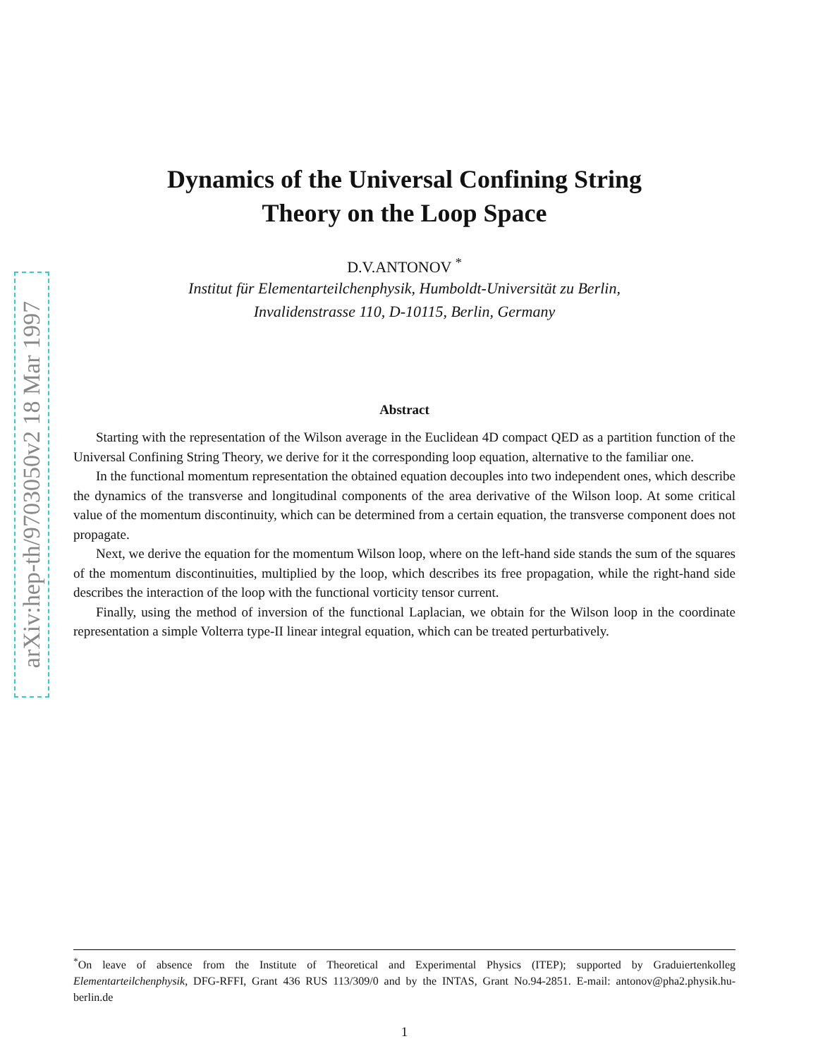arXiv:hep-th/9703050v2 18 Mar 1997
Dynamics of the Universal Confining String
Theory on the Loop Space
D.V.ANTONOV <sup>*</sup>
Institut für Elementarteilchenphysik, Humboldt-Universität zu Berlin,
Invalidenstrasse 110, D-10115, Berlin, Germany
Abstract
Starting with the representation of the Wilson average in the Euclidean 4D compact QED as a partition function of the Universal Confining String Theory, we derive for it the corresponding loop equation, alternative to the familiar one.
In the functional momentum representation the obtained equation decouples into two independent ones, which describe the dynamics of the transverse and longitudinal components of the area derivative of the Wilson loop. At some critical value of the momentum discontinuity, which can be determined from a certain equation, the transverse component does not propagate.
Next, we derive the equation for the momentum Wilson loop, where on the left-hand side stands the sum of the squares of the momentum discontinuities, multiplied by the loop, which describes its free propagation, while the right-hand side describes the interaction of the loop with the functional vorticity tensor current.
Finally, using the method of inversion of the functional Laplacian, we obtain for the Wilson loop in the coordinate representation a simple Volterra type-II linear integral equation, which can be treated perturbatively.
<sup>*</sup> On leave of absence from the Institute of Theoretical and Experimental Physics (ITEP); supported by Graduiertenkolleg Elementarteilchenphysik, DFG-RFFI, Grant 436 RUS 113/309/0 and by the INTAS, Grant No.94-2851. E-mail: antonov@pha2.physik.hu-berlin.de
1